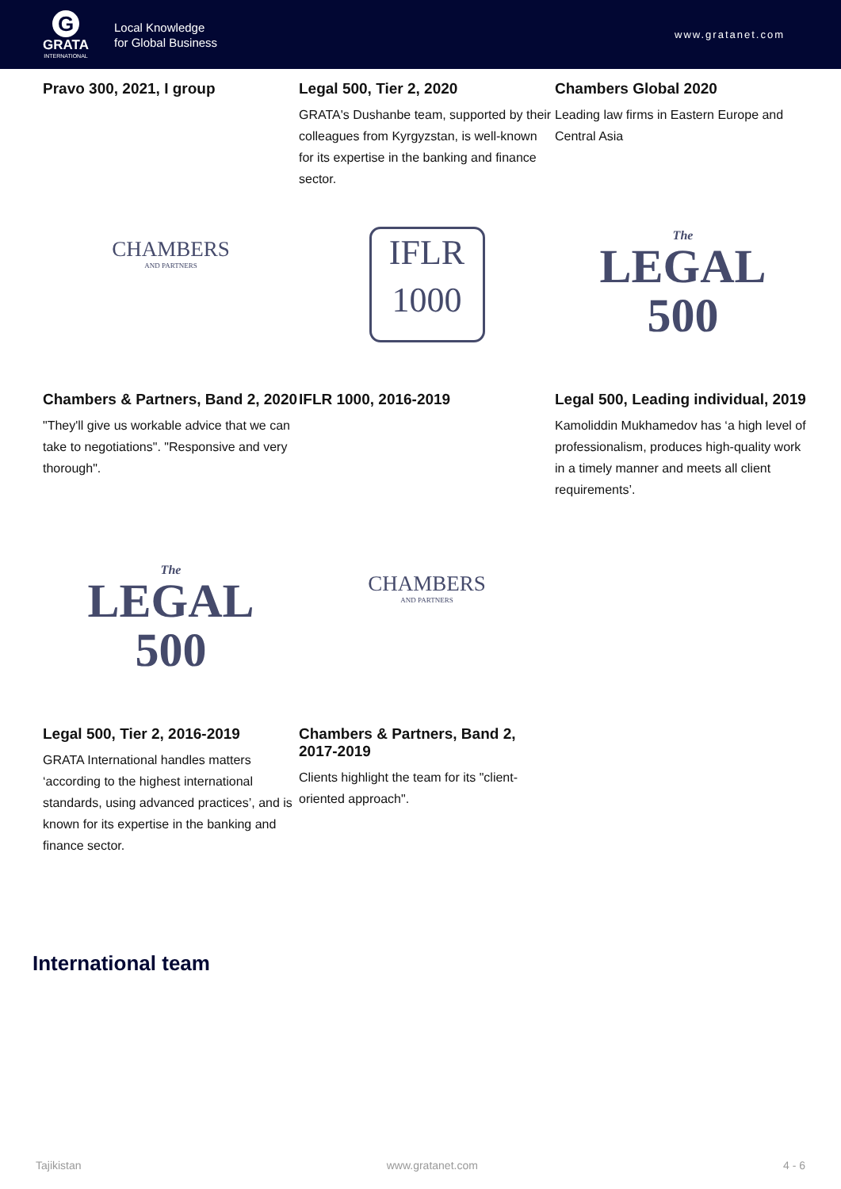G
GRATA
INTERNATIONAL
Local Knowledge
for Global Business
www.gratanet.com
Pravo 300, 2021, I group
Legal 500, Tier 2, 2020
GRATA's Dushanbe team, supported by their colleagues from Kyrgyzstan, is well-known for its expertise in the banking and finance sector.
Chambers Global 2020
Leading law firms in Eastern Europe and Central Asia
CHAMBERS
AND PARTNERS
IFLR
1000
The
LEGAL
500
Chambers & Partners, Band 2, 2020
"They'll give us workable advice that we can take to negotiations". "Responsive and very thorough".
IFLR 1000, 2016-2019
Legal 500, Leading individual, 2019
Kamoliddin Mukhamedov has ‘a high level of professionalism, produces high-quality work in a timely manner and meets all client requirements’.
The
LEGAL
500
CHAMBERS
AND PARTNERS
Legal 500, Tier 2, 2016-2019
GRATA International handles matters ‘according to the highest international standards, using advanced practices’, and is known for its expertise in the banking and finance sector.
Chambers & Partners, Band 2, 2017-2019
Clients highlight the team for its "client-oriented approach".
International team
Tajikistan www.gratanet.com 4 - 6